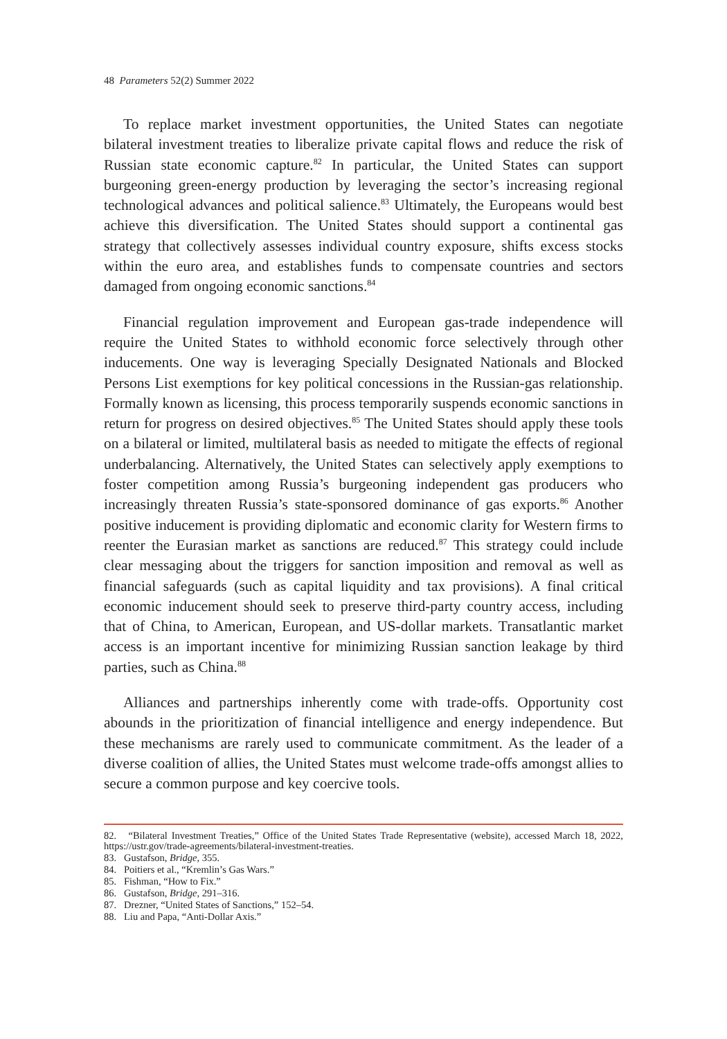48 Parameters 52(2) Summer 2022
To replace market investment opportunities, the United States can negotiate bilateral investment treaties to liberalize private capital flows and reduce the risk of Russian state economic capture.<sup>82</sup> In particular, the United States can support burgeoning green-energy production by leveraging the sector’s increasing regional technological advances and political salience.<sup>83</sup> Ultimately, the Europeans would best achieve this diversification. The United States should support a continental gas strategy that collectively assesses individual country exposure, shifts excess stocks within the euro area, and establishes funds to compensate countries and sectors damaged from ongoing economic sanctions.<sup>84</sup>
Financial regulation improvement and European gas-trade independence will require the United States to withhold economic force selectively through other inducements. One way is leveraging Specially Designated Nationals and Blocked Persons List exemptions for key political concessions in the Russian-gas relationship. Formally known as licensing, this process temporarily suspends economic sanctions in return for progress on desired objectives.<sup>85</sup> The United States should apply these tools on a bilateral or limited, multilateral basis as needed to mitigate the effects of regional underbalancing. Alternatively, the United States can selectively apply exemptions to foster competition among Russia’s burgeoning independent gas producers who increasingly threaten Russia’s state-sponsored dominance of gas exports.<sup>86</sup> Another positive inducement is providing diplomatic and economic clarity for Western firms to reenter the Eurasian market as sanctions are reduced.<sup>87</sup> This strategy could include clear messaging about the triggers for sanction imposition and removal as well as financial safeguards (such as capital liquidity and tax provisions). A final critical economic inducement should seek to preserve third-party country access, including that of China, to American, European, and US-dollar markets. Transatlantic market access is an important incentive for minimizing Russian sanction leakage by third parties, such as China.<sup>88</sup>
Alliances and partnerships inherently come with trade-offs. Opportunity cost abounds in the prioritization of financial intelligence and energy independence. But these mechanisms are rarely used to communicate commitment. As the leader of a diverse coalition of allies, the United States must welcome trade-offs amongst allies to secure a common purpose and key coercive tools.
82. “Bilateral Investment Treaties,” Office of the United States Trade Representative (website), accessed March 18, 2022, https://ustr.gov/trade-agreements/bilateral-investment-treaties.
83. Gustafson, Bridge, 355.
84. Poitiers et al., “Kremlin’s Gas Wars.”
85. Fishman, “How to Fix.”
86. Gustafson, Bridge, 291–316.
87. Drezner, “United States of Sanctions,” 152–54.
88. Liu and Papa, “Anti-Dollar Axis.”